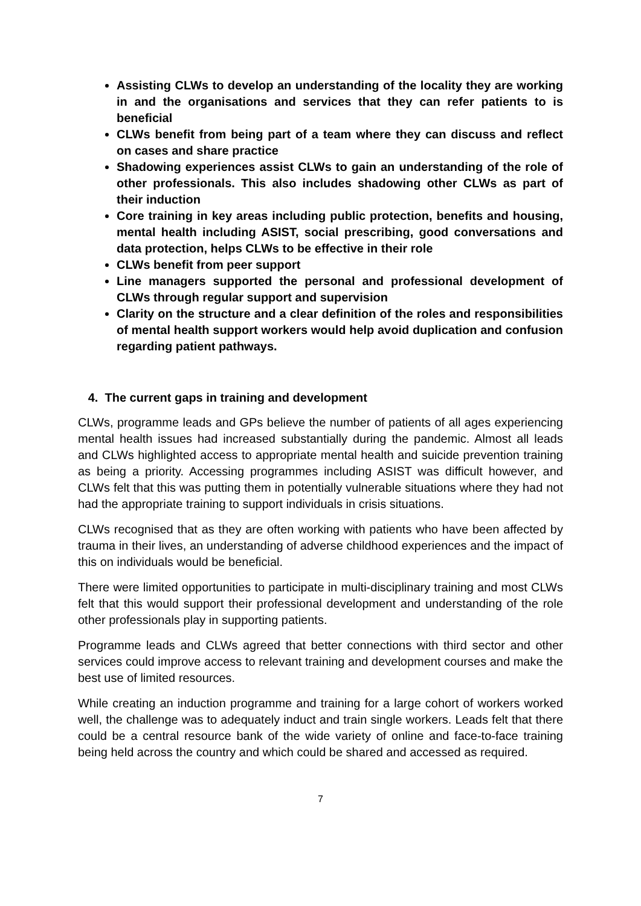Assisting CLWs to develop an understanding of the locality they are working in and the organisations and services that they can refer patients to is beneficial
CLWs benefit from being part of a team where they can discuss and reflect on cases and share practice
Shadowing experiences assist CLWs to gain an understanding of the role of other professionals. This also includes shadowing other CLWs as part of their induction
Core training in key areas including public protection, benefits and housing, mental health including ASIST, social prescribing, good conversations and data protection, helps CLWs to be effective in their role
CLWs benefit from peer support
Line managers supported the personal and professional development of CLWs through regular support and supervision
Clarity on the structure and a clear definition of the roles and responsibilities of mental health support workers would help avoid duplication and confusion regarding patient pathways.
4. The current gaps in training and development
CLWs, programme leads and GPs believe the number of patients of all ages experiencing mental health issues had increased substantially during the pandemic. Almost all leads and CLWs highlighted access to appropriate mental health and suicide prevention training as being a priority. Accessing programmes including ASIST was difficult however, and CLWs felt that this was putting them in potentially vulnerable situations where they had not had the appropriate training to support individuals in crisis situations.
CLWs recognised that as they are often working with patients who have been affected by trauma in their lives, an understanding of adverse childhood experiences and the impact of this on individuals would be beneficial.
There were limited opportunities to participate in multi-disciplinary training and most CLWs felt that this would support their professional development and understanding of the role other professionals play in supporting patients.
Programme leads and CLWs agreed that better connections with third sector and other services could improve access to relevant training and development courses and make the best use of limited resources.
While creating an induction programme and training for a large cohort of workers worked well, the challenge was to adequately induct and train single workers. Leads felt that there could be a central resource bank of the wide variety of online and face-to-face training being held across the country and which could be shared and accessed as required.
7